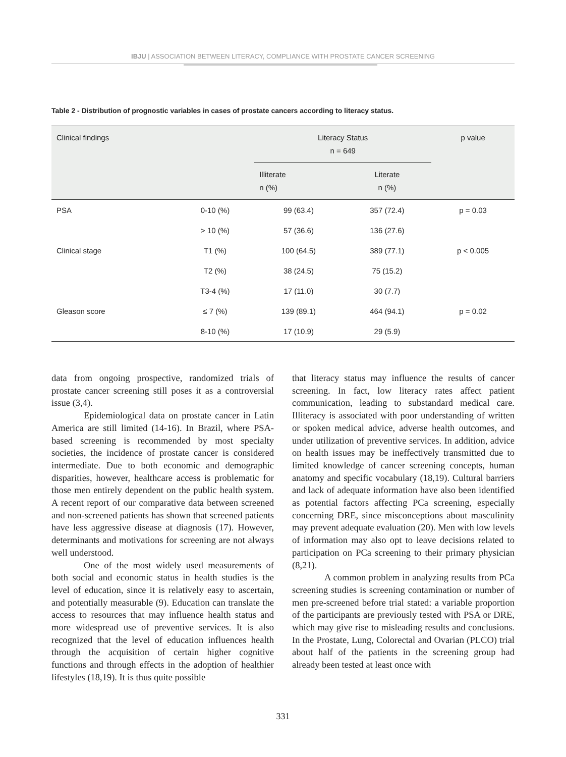IBJU | ASSOCIATION BETWEEN LITERACY, COMPLIANCE WITH PROSTATE CANCER SCREENING
Table 2 - Distribution of prognostic variables in cases of prostate cancers according to literacy status.
| Clinical findings | | Literacy Status n = 649 | | p value |
| --- | --- | --- | --- | --- |
| | | Illiterate n (%) | Literate n (%) | |
| PSA | 0-10 (%) | 99 (63.4) | 357 (72.4) | p = 0.03 |
| | > 10 (%) | 57 (36.6) | 136 (27.6) | |
| Clinical stage | T1 (%) | 100 (64.5) | 389 (77.1) | p < 0.005 |
| | T2 (%) | 38 (24.5) | 75 (15.2) | |
| | T3-4 (%) | 17 (11.0) | 30 (7.7) | |
| Gleason score | ≤ 7 (%) | 139 (89.1) | 464 (94.1) | p = 0.02 |
| | 8-10 (%) | 17 (10.9) | 29 (5.9) | |
data from ongoing prospective, randomized trials of prostate cancer screening still poses it as a controversial issue (3,4).
Epidemiological data on prostate cancer in Latin America are still limited (14-16). In Brazil, where PSA-based screening is recommended by most specialty societies, the incidence of prostate cancer is considered intermediate. Due to both economic and demographic disparities, however, healthcare access is problematic for those men entirely dependent on the public health system. A recent report of our comparative data between screened and non-screened patients has shown that screened patients have less aggressive disease at diagnosis (17). However, determinants and motivations for screening are not always well understood.
One of the most widely used measurements of both social and economic status in health studies is the level of education, since it is relatively easy to ascertain, and potentially measurable (9). Education can translate the access to resources that may influence health status and more widespread use of preventive services. It is also recognized that the level of education influences health through the acquisition of certain higher cognitive functions and through effects in the adoption of healthier lifestyles (18,19). It is thus quite possible
that literacy status may influence the results of cancer screening. In fact, low literacy rates affect patient communication, leading to substandard medical care. Illiteracy is associated with poor understanding of written or spoken medical advice, adverse health outcomes, and under utilization of preventive services. In addition, advice on health issues may be ineffectively transmitted due to limited knowledge of cancer screening concepts, human anatomy and specific vocabulary (18,19). Cultural barriers and lack of adequate information have also been identified as potential factors affecting PCa screening, especially concerning DRE, since misconceptions about masculinity may prevent adequate evaluation (20). Men with low levels of information may also opt to leave decisions related to participation on PCa screening to their primary physician (8,21).
A common problem in analyzing results from PCa screening studies is screening contamination or number of men pre-screened before trial stated: a variable proportion of the participants are previously tested with PSA or DRE, which may give rise to misleading results and conclusions. In the Prostate, Lung, Colorectal and Ovarian (PLCO) trial about half of the patients in the screening group had already been tested at least once with
331